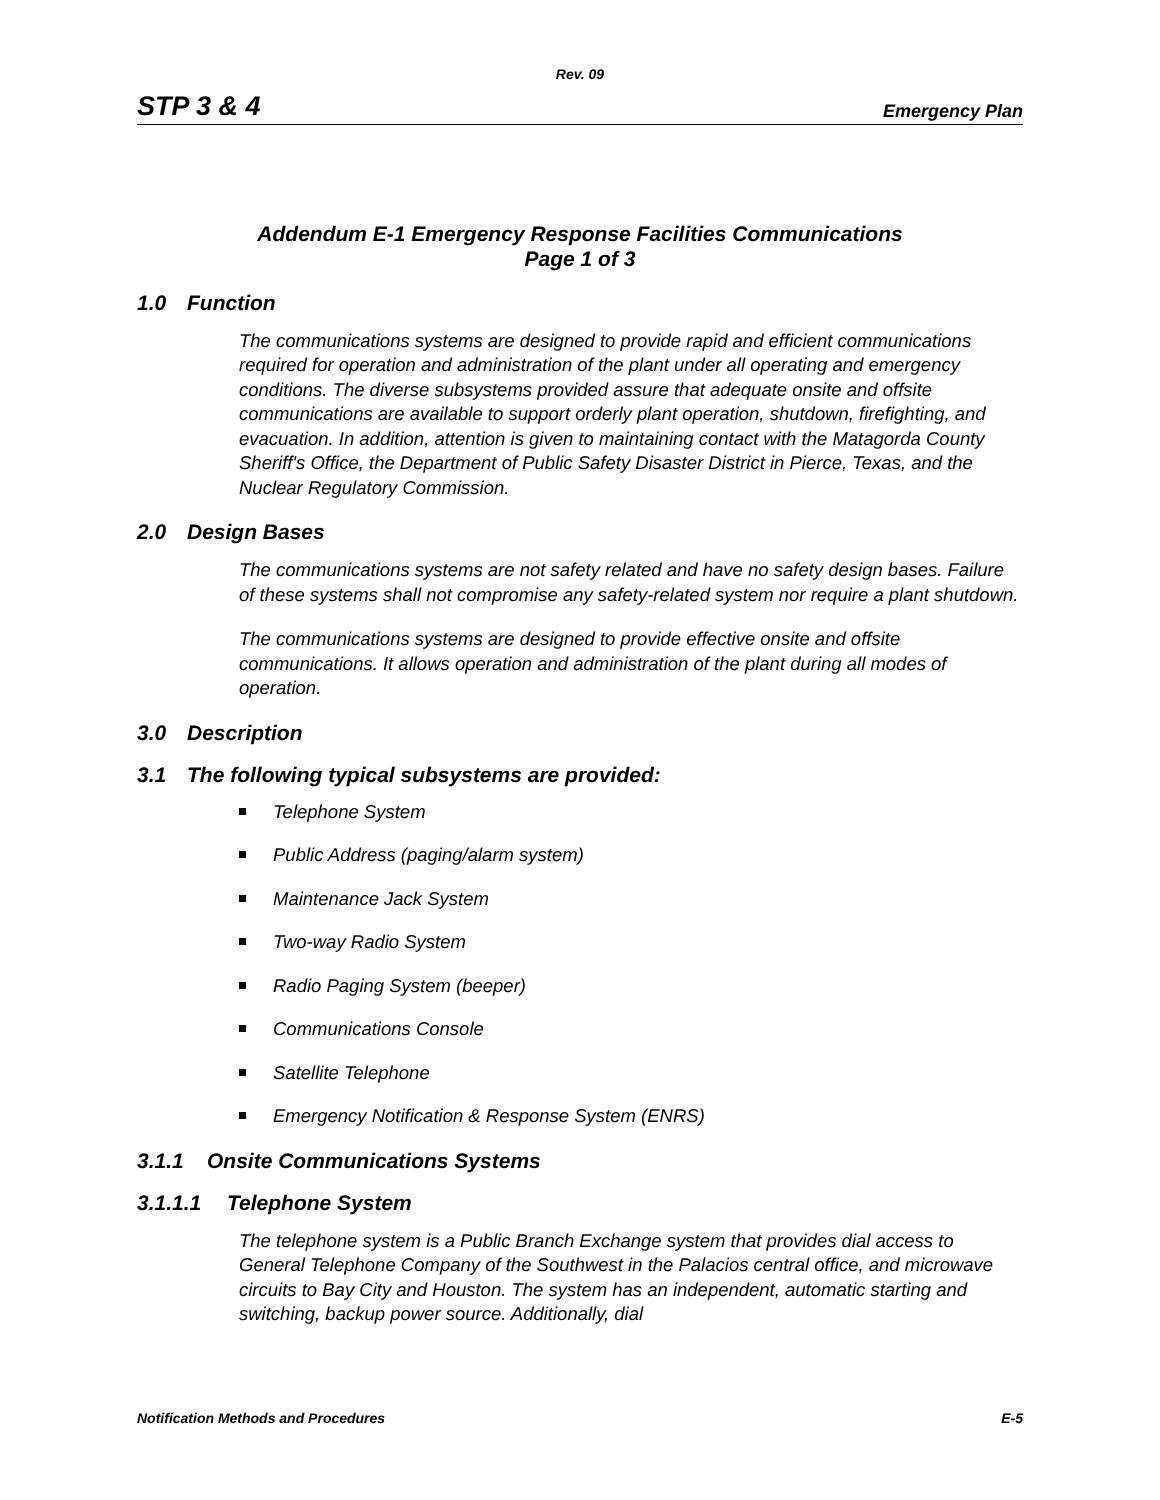Rev. 09
STP 3 & 4 Emergency Plan
Addendum E-1 Emergency Response Facilities Communications
Page 1 of 3
1.0 Function
The communications systems are designed to provide rapid and efficient communications required for operation and administration of the plant under all operating and emergency conditions. The diverse subsystems provided assure that adequate onsite and offsite communications are available to support orderly plant operation, shutdown, firefighting, and evacuation. In addition, attention is given to maintaining contact with the Matagorda County Sheriff's Office, the Department of Public Safety Disaster District in Pierce, Texas, and the Nuclear Regulatory Commission.
2.0 Design Bases
The communications systems are not safety related and have no safety design bases. Failure of these systems shall not compromise any safety-related system nor require a plant shutdown.
The communications systems are designed to provide effective onsite and offsite communications. It allows operation and administration of the plant during all modes of operation.
3.0 Description
3.1 The following typical subsystems are provided:
Telephone System
Public Address (paging/alarm system)
Maintenance Jack System
Two-way Radio System
Radio Paging System (beeper)
Communications Console
Satellite Telephone
Emergency Notification & Response System (ENRS)
3.1.1 Onsite Communications Systems
3.1.1.1 Telephone System
The telephone system is a Public Branch Exchange system that provides dial access to General Telephone Company of the Southwest in the Palacios central office, and microwave circuits to Bay City and Houston. The system has an independent, automatic starting and switching, backup power source. Additionally, dial
Notification Methods and Procedures E-5